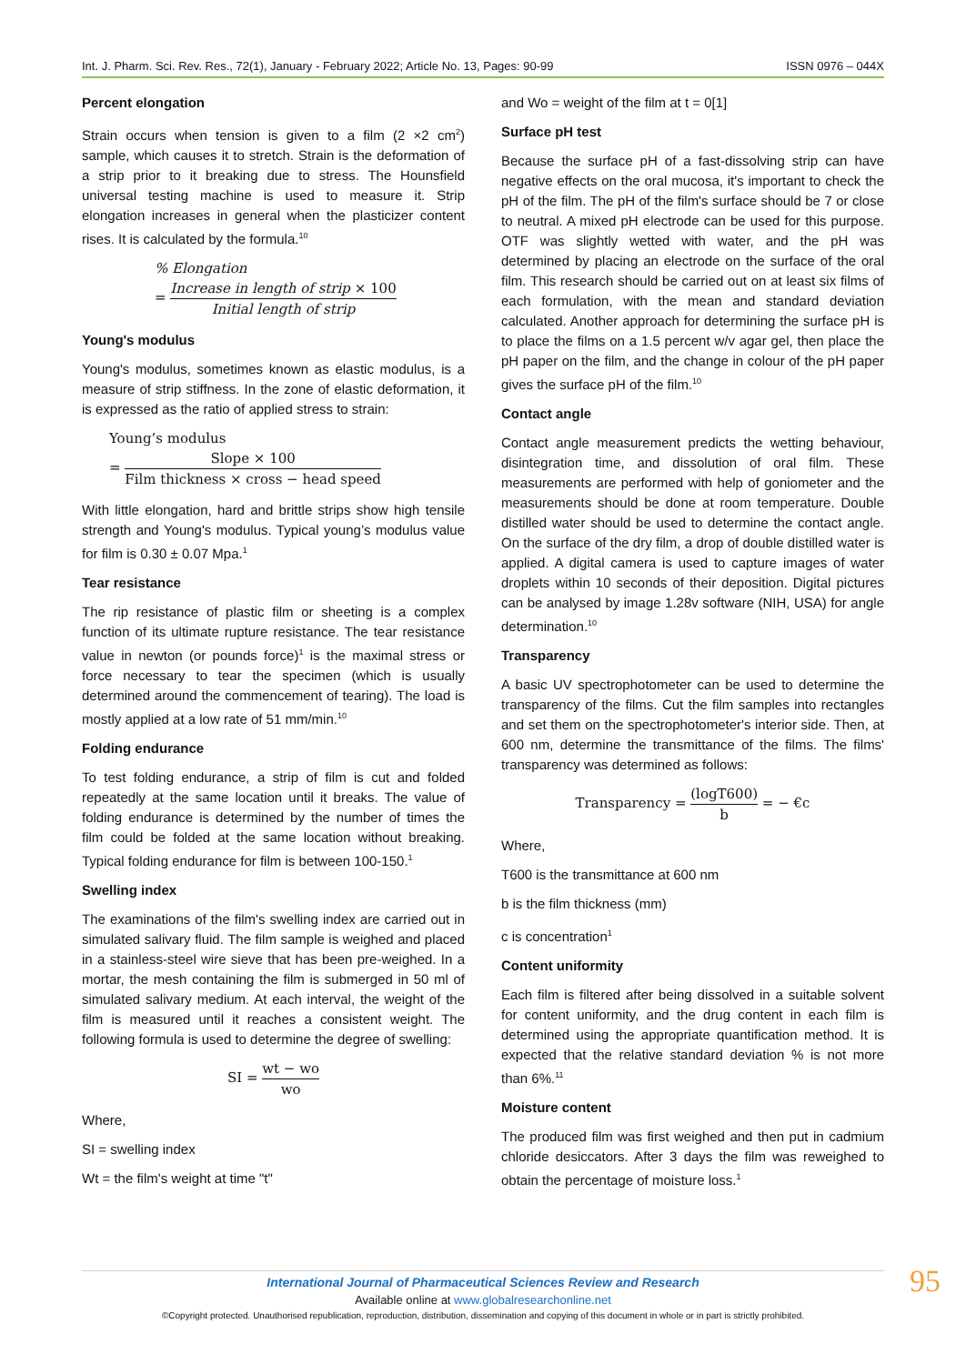Int. J. Pharm. Sci. Rev. Res., 72(1), January - February 2022; Article No. 13, Pages: 90-99 ISSN 0976 – 044X
Percent elongation
Strain occurs when tension is given to a film (2 ×2 cm<sup>2</sup>) sample, which causes it to stretch. Strain is the deformation of a strip prior to it breaking due to stress. The Hounsfield universal testing machine is used to measure it. Strip elongation increases in general when the plasticizer content rises. It is calculated by the formula.<sup>10</sup>
% Elongation
= Increase in length of strip × 100 Initial length of strip
Young's modulus
Young's modulus, sometimes known as elastic modulus, is a measure of strip stiffness. In the zone of elastic deformation, it is expressed as the ratio of applied stress to strain:
Young’s modulus
= Slope × 100 Film thickness × cross − head speed
With little elongation, hard and brittle strips show high tensile strength and Young's modulus. Typical young’s modulus value for film is 0.30 ± 0.07 Mpa.<sup>1</sup>
Tear resistance
The rip resistance of plastic film or sheeting is a complex function of its ultimate rupture resistance. The tear resistance value in newton (or pounds force)<sup>1</sup> is the maximal stress or force necessary to tear the specimen (which is usually determined around the commencement of tearing). The load is mostly applied at a low rate of 51 mm/min.<sup>10</sup>
Folding endurance
To test folding endurance, a strip of film is cut and folded repeatedly at the same location until it breaks. The value of folding endurance is determined by the number of times the film could be folded at the same location without breaking. Typical folding endurance for film is between 100-150.<sup>1</sup>
Swelling index
The examinations of the film's swelling index are carried out in simulated salivary fluid. The film sample is weighed and placed in a stainless-steel wire sieve that has been pre-weighed. In a mortar, the mesh containing the film is submerged in 50 ml of simulated salivary medium. At each interval, the weight of the film is measured until it reaches a consistent weight. The following formula is used to determine the degree of swelling:
SI = wt − wo wo
Where,
SI = swelling index
Wt = the film's weight at time "t"
and Wo = weight of the film at t = 0[1]
Surface pH test
Because the surface pH of a fast-dissolving strip can have negative effects on the oral mucosa, it's important to check the pH of the film. The pH of the film's surface should be 7 or close to neutral. A mixed pH electrode can be used for this purpose. OTF was slightly wetted with water, and the pH was determined by placing an electrode on the surface of the oral film. This research should be carried out on at least six films of each formulation, with the mean and standard deviation calculated. Another approach for determining the surface pH is to place the films on a 1.5 percent w/v agar gel, then place the pH paper on the film, and the change in colour of the pH paper gives the surface pH of the film.<sup>10</sup>
Contact angle
Contact angle measurement predicts the wetting behaviour, disintegration time, and dissolution of oral film. These measurements are performed with help of goniometer and the measurements should be done at room temperature. Double distilled water should be used to determine the contact angle. On the surface of the dry film, a drop of double distilled water is applied. A digital camera is used to capture images of water droplets within 10 seconds of their deposition. Digital pictures can be analysed by image 1.28v software (NIH, USA) for angle determination.<sup>10</sup>
Transparency
A basic UV spectrophotometer can be used to determine the transparency of the films. Cut the film samples into rectangles and set them on the spectrophotometer's interior side. Then, at 600 nm, determine the transmittance of the films. The films' transparency was determined as follows:
Transparency = (logT600) b = − €c
Where,
T600 is the transmittance at 600 nm
b is the film thickness (mm)
c is concentration<sup>1</sup>
Content uniformity
Each film is filtered after being dissolved in a suitable solvent for content uniformity, and the drug content in each film is determined using the appropriate quantification method. It is expected that the relative standard deviation % is not more than 6%.<sup>11</sup>
Moisture content
The produced film was first weighed and then put in cadmium chloride desiccators. After 3 days the film was reweighed to obtain the percentage of moisture loss.<sup>1</sup>
International Journal of Pharmaceutical Sciences Review and Research
Available online at www.globalresearchonline.net
©Copyright protected. Unauthorised republication, reproduction, distribution, dissemination and copying of this document in whole or in part is strictly prohibited.
95